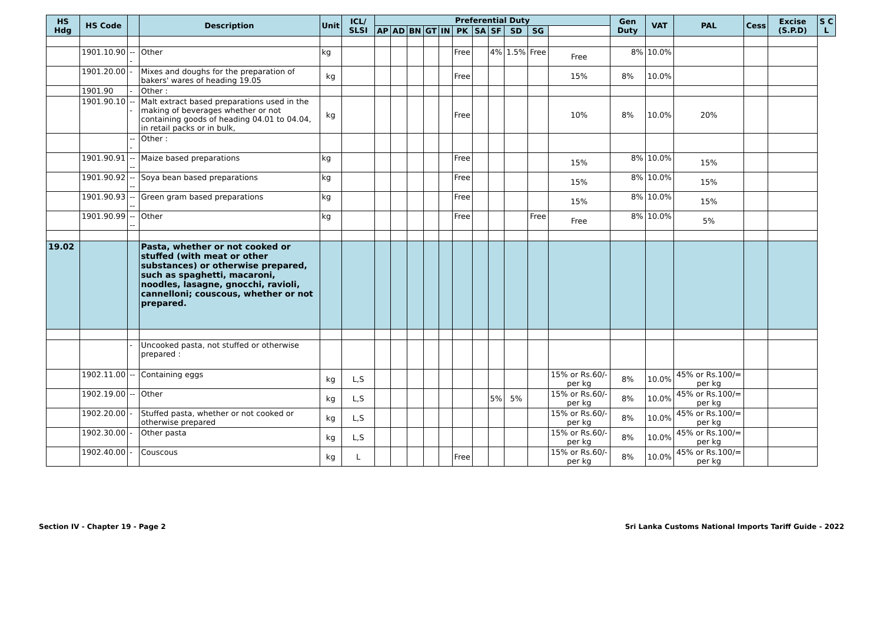| HS Hdg | HS Code | | Description | Unit | ICL/ SLSI | Preferential Duty | | | | | | | | | | | Gen Duty | VAT | PAL | Cess | Excise (S.P.D) | S C L |
| --- | --- | --- | --- | --- | --- | --- | --- | --- | --- | --- | --- | --- | --- | --- | --- | --- | --- | --- | --- | --- | --- | --- |
| | | | | | | AP | AD | BN | GT | IN | PK | SA | SF | SD | SG | | | | | | | |
| | 1901.10.90 | --- | Other | kg | | | | | | | Free | | 4% | 1.5% | Free | Free | 8% | 10.0% | | | | |
| | 1901.20.00 | - | Mixes and doughs for the preparation of bakers' wares of heading 19.05 | kg | | | | | | | Free | | | | | 15% | 8% | 10.0% | | | | |
| | 1901.90 | - | Other : | | | | | | | | | | | | | | | | | | | |
| | 1901.90.10 | --- | Malt extract based preparations used in the making of beverages whether or not containing goods of heading 04.01 to 04.04, in retail packs or in bulk, | kg | | | | | | | Free | | | | | 10% | 8% | 10.0% | 20% | | | |
| | | --- | Other : | | | | | | | | | | | | | | | | | | | |
| | 1901.90.91 | ---- | Maize based preparations | kg | | | | | | | Free | | | | | 15% | 8% | 10.0% | 15% | | | |
| | 1901.90.92 | ---- | Soya bean based preparations | kg | | | | | | | Free | | | | | 15% | 8% | 10.0% | 15% | | | |
| | 1901.90.93 | ---- | Green gram based preparations | kg | | | | | | | Free | | | | | 15% | 8% | 10.0% | 15% | | | |
| | 1901.90.99 | ---- | Other | kg | | | | | | | Free | | | | Free | Free | 8% | 10.0% | 5% | | | |
| 19.02 | | | Pasta, whether or not cooked or stuffed (with meat or other substances) or otherwise prepared, such as spaghetti, macaroni, noodles, lasagne, gnocchi, ravioli, cannelloni; couscous, whether or not prepared. | | | | | | | | | | | | | | | | | | | |
| | | - | Uncooked pasta, not stuffed or otherwise prepared : | | | | | | | | | | | | | | | | | | | |
| | 1902.11.00 | -- | Containing eggs | kg | L,S | | | | | | | | | | | 15% or Rs.60/- per kg | 8% | 10.0% | 45% or Rs.100/= per kg | | | |
| | 1902.19.00 | -- | Other | kg | L,S | | | | | | | | 5% | 5% | | 15% or Rs.60/- per kg | 8% | 10.0% | 45% or Rs.100/= per kg | | | |
| | 1902.20.00 | - | Stuffed pasta, whether or not cooked or otherwise prepared | kg | L,S | | | | | | | | | | | 15% or Rs.60/- per kg | 8% | 10.0% | 45% or Rs.100/= per kg | | | |
| | 1902.30.00 | - | Other pasta | kg | L,S | | | | | | | | | | | 15% or Rs.60/- per kg | 8% | 10.0% | 45% or Rs.100/= per kg | | | |
| | 1902.40.00 | - | Couscous | kg | L | | | | | | Free | | | | | 15% or Rs.60/- per kg | 8% | 10.0% | 45% or Rs.100/= per kg | | | |
Section IV - Chapter 19 - Page 2 Sri Lanka Customs National Imports Tariff Guide - 2022